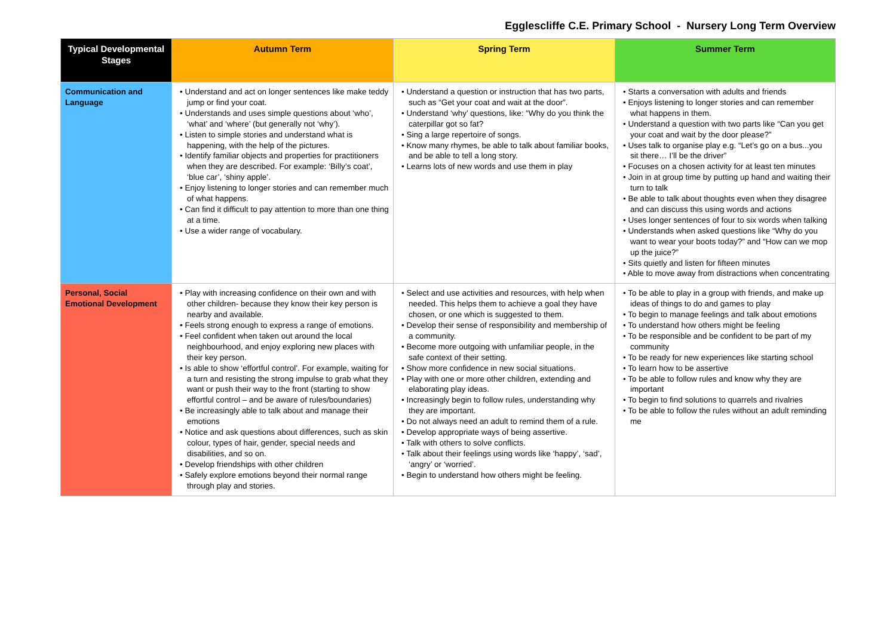Egglescliffe C.E. Primary School - Nursery Long Term Overview
| Typical Developmental Stages | Autumn Term | Spring Term | Summer Term |
| --- | --- | --- | --- |
| Communication and Language | • Understand and act on longer sentences like make teddy jump or find your coat. • Understands and uses simple questions about ‘who’, ‘what’ and ‘where’ (but generally not ‘why’). • Listen to simple stories and understand what is happening, with the help of the pictures. • Identify familiar objects and properties for practitioners when they are described. For example: ‘Billy’s coat’, ‘blue car’, ‘shiny apple’. • Enjoy listening to longer stories and can remember much of what happens. • Can find it difficult to pay attention to more than one thing at a time. • Use a wider range of vocabulary. | • Understand a question or instruction that has two parts, such as “Get your coat and wait at the door”. • Understand ‘why’ questions, like: “Why do you think the caterpillar got so fat? • Sing a large repertoire of songs. • Know many rhymes, be able to talk about familiar books, and be able to tell a long story. • Learns lots of new words and use them in play | • Starts a conversation with adults and friends • Enjoys listening to longer stories and can remember what happens in them. • Understand a question with two parts like “Can you get your coat and wait by the door please?” • Uses talk to organise play e.g. “Let’s go on a bus...you sit there… I’ll be the driver” • Focuses on a chosen activity for at least ten minutes • Join in at group time by putting up hand and waiting their turn to talk • Be able to talk about thoughts even when they disagree and can discuss this using words and actions • Uses longer sentences of four to six words when talking • Understands when asked questions like “Why do you want to wear your boots today?” and “How can we mop up the juice?” • Sits quietly and listen for fifteen minutes • Able to move away from distractions when concentrating |
| Personal, Social Emotional Development | • Play with increasing confidence on their own and with other children- because they know their key person is nearby and available. • Feels strong enough to express a range of emotions. • Feel confident when taken out around the local neighbourhood, and enjoy exploring new places with their key person. • Is able to show ‘effortful control’. For example, waiting for a turn and resisting the strong impulse to grab what they want or push their way to the front (starting to show effortful control – and be aware of rules/boundaries) • Be increasingly able to talk about and manage their emotions • Notice and ask questions about differences, such as skin colour, types of hair, gender, special needs and disabilities, and so on. • Develop friendships with other children • Safely explore emotions beyond their normal range through play and stories. | • Select and use activities and resources, with help when needed. This helps them to achieve a goal they have chosen, or one which is suggested to them. • Develop their sense of responsibility and membership of a community. • Become more outgoing with unfamiliar people, in the safe context of their setting. • Show more confidence in new social situations. • Play with one or more other children, extending and elaborating play ideas. • Increasingly begin to follow rules, understanding why they are important. • Do not always need an adult to remind them of a rule. • Develop appropriate ways of being assertive. • Talk with others to solve conflicts. • Talk about their feelings using words like ‘happy’, ‘sad’, ‘angry’ or ‘worried’. • Begin to understand how others might be feeling. | • To be able to play in a group with friends, and make up ideas of things to do and games to play • To begin to manage feelings and talk about emotions • To understand how others might be feeling • To be responsible and be confident to be part of my community • To be ready for new experiences like starting school • To learn how to be assertive • To be able to follow rules and know why they are important • To begin to find solutions to quarrels and rivalries • To be able to follow the rules without an adult reminding me |